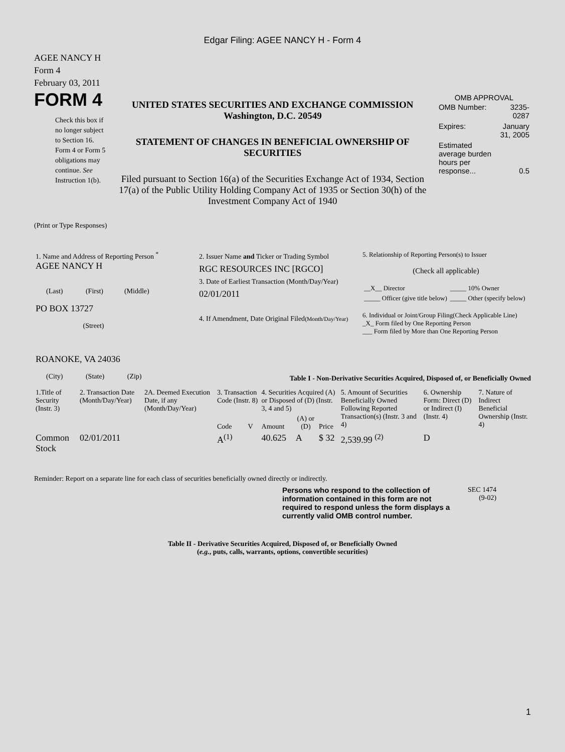Edgar Filing: AGEE NANCY H - Form 4
AGEE NANCY H
Form 4
February 03, 2011
FORM 4
Check this box if no longer subject to Section 16. Form 4 or Form 5 obligations may continue. See Instruction 1(b).
UNITED STATES SECURITIES AND EXCHANGE COMMISSION
Washington, D.C. 20549
STATEMENT OF CHANGES IN BENEFICIAL OWNERSHIP OF SECURITIES
Filed pursuant to Section 16(a) of the Securities Exchange Act of 1934, Section 17(a) of the Public Utility Holding Company Act of 1935 or Section 30(h) of the Investment Company Act of 1940
OMB APPROVAL
| OMB Number: | 3235-0287 |
| Expires: | January 31, 2005 |
| Estimated average burden hours per response... | 0.5 |
(Print or Type Responses)
| 1. Name and Address of Reporting Person <sup>*</sup> AGEE NANCY H (Last) (First) (Middle) PO BOX 13727 (Street) ROANOKE, VA 24036 (City) (State) (Zip) | 2. Issuer Name and Ticker or Trading Symbol RGC RESOURCES INC [RGCO] 3. Date of Earliest Transaction (Month/Day/Year) 02/01/2011 4. If Amendment, Date Original Filed (Month/Day/Year) | 5. Relationship of Reporting Person(s) to Issuer (Check all applicable) / __X__ Director / _____ 10% Owner / / _____ Officer (give title below) / _____ Other (specify below) / 6. Individual or Joint/Group Filing(Check Applicable Line) _X_ Form filed by One Reporting Person ___ Form filed by More than One Reporting Person |
Table I - Non-Derivative Securities Acquired, Disposed of, or Beneficially Owned
| 1.Title of Security (Instr. 3) | 2. Transaction Date (Month/Day/Year) | 2A. Deemed Execution Date, if any (Month/Day/Year) | 3. Transaction Code (Instr. 8) | | 4. Securities Acquired (A) or Disposed of (D) (Instr. 3, 4 and 5) | | | 5. Amount of Securities Beneficially Owned Following Reported Transaction(s) (Instr. 3 and 4) | 6. Ownership Form: Direct (D) or Indirect (I) (Instr. 4) | 7. Nature of Indirect Beneficial Ownership (Instr. 4) |
| --- | --- | --- | --- | --- | --- | --- | --- | --- | --- | --- |
| | | | Code | V | Amount | (A) or (D) | Price | | | |
| Common Stock | 02/01/2011 | | A<sup>(1)</sup> | | 40.625 | A | $ 32 | 2,539.99 <sup>(2)</sup> | D | |
Reminder: Report on a separate line for each class of securities beneficially owned directly or indirectly.
Persons who respond to the collection of information contained in this form are not required to respond unless the form displays a currently valid OMB control number.
SEC 1474
(9-02)
Table II - Derivative Securities Acquired, Disposed of, or Beneficially Owned
(e.g., puts, calls, warrants, options, convertible securities)
1